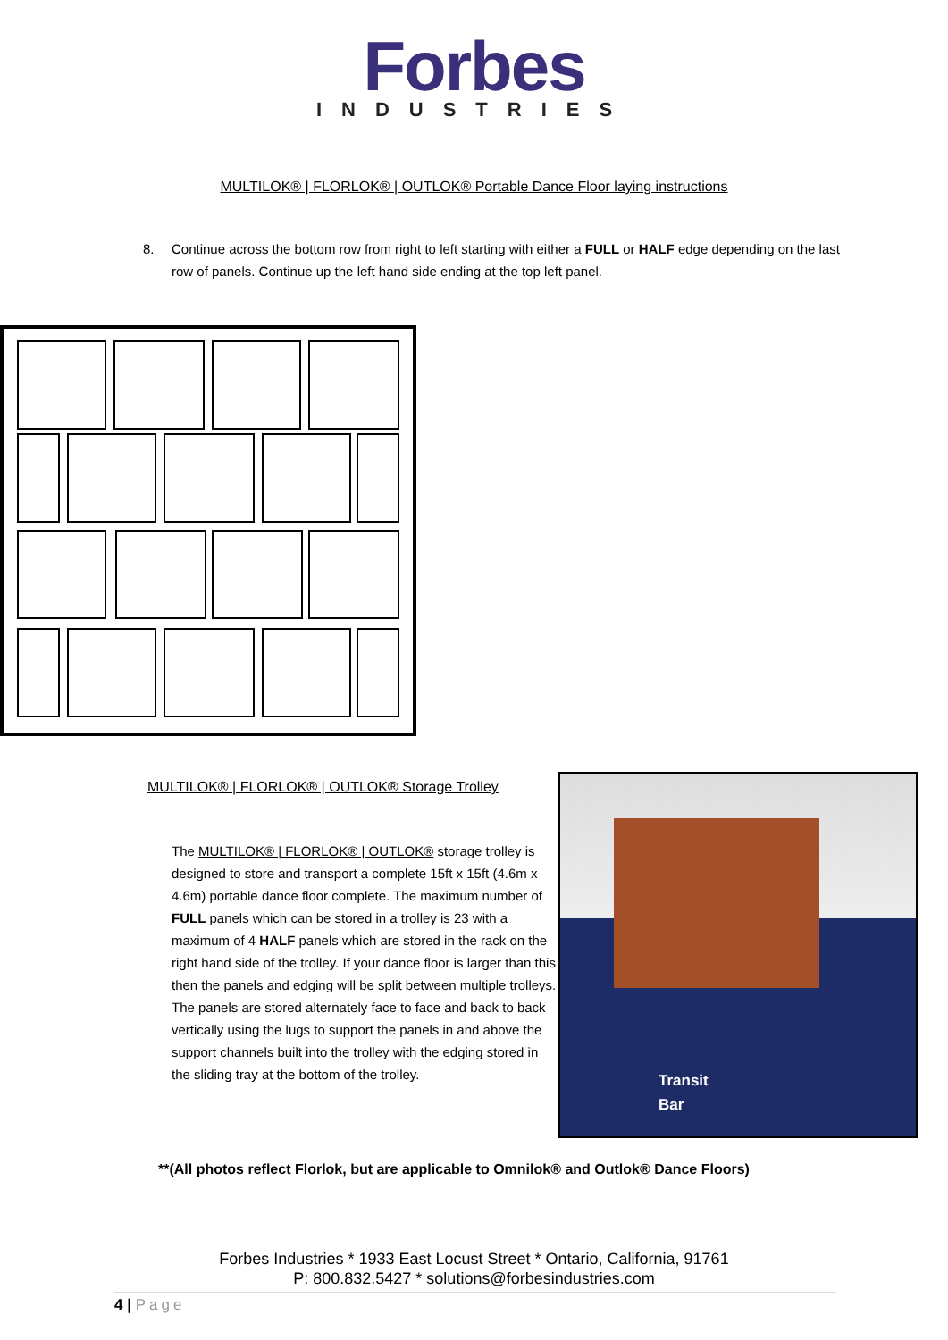Forbes
INDUSTRIES
MULTILOK® | FLORLOK® | OUTLOK® Portable Dance Floor laying instructions
8. Continue across the bottom row from right to left starting with either a FULL or HALF edge depending on the last row of panels. Continue up the left hand side ending at the top left panel.
MULTILOK® | FLORLOK® | OUTLOK® Storage Trolley
The MULTILOK® | FLORLOK® | OUTLOK® storage trolley is designed to store and transport a complete 15ft x 15ft (4.6m x 4.6m) portable dance floor complete. The maximum number of FULL panels which can be stored in a trolley is 23 with a maximum of 4 HALF panels which are stored in the rack on the right hand side of the trolley. If your dance floor is larger than this then the panels and edging will be split between multiple trolleys. The panels are stored alternately face to face and back to back vertically using the lugs to support the panels in and above the support channels built into the trolley with the edging stored in the sliding tray at the bottom of the trolley.
Transit
Bar
**(All photos reflect Florlok, but are applicable to Omnilok® and Outlok® Dance Floors)
Forbes Industries * 1933 East Locust Street * Ontario, California, 91761
P: 800.832.5427 * solutions@forbesindustries.com
4 | Page